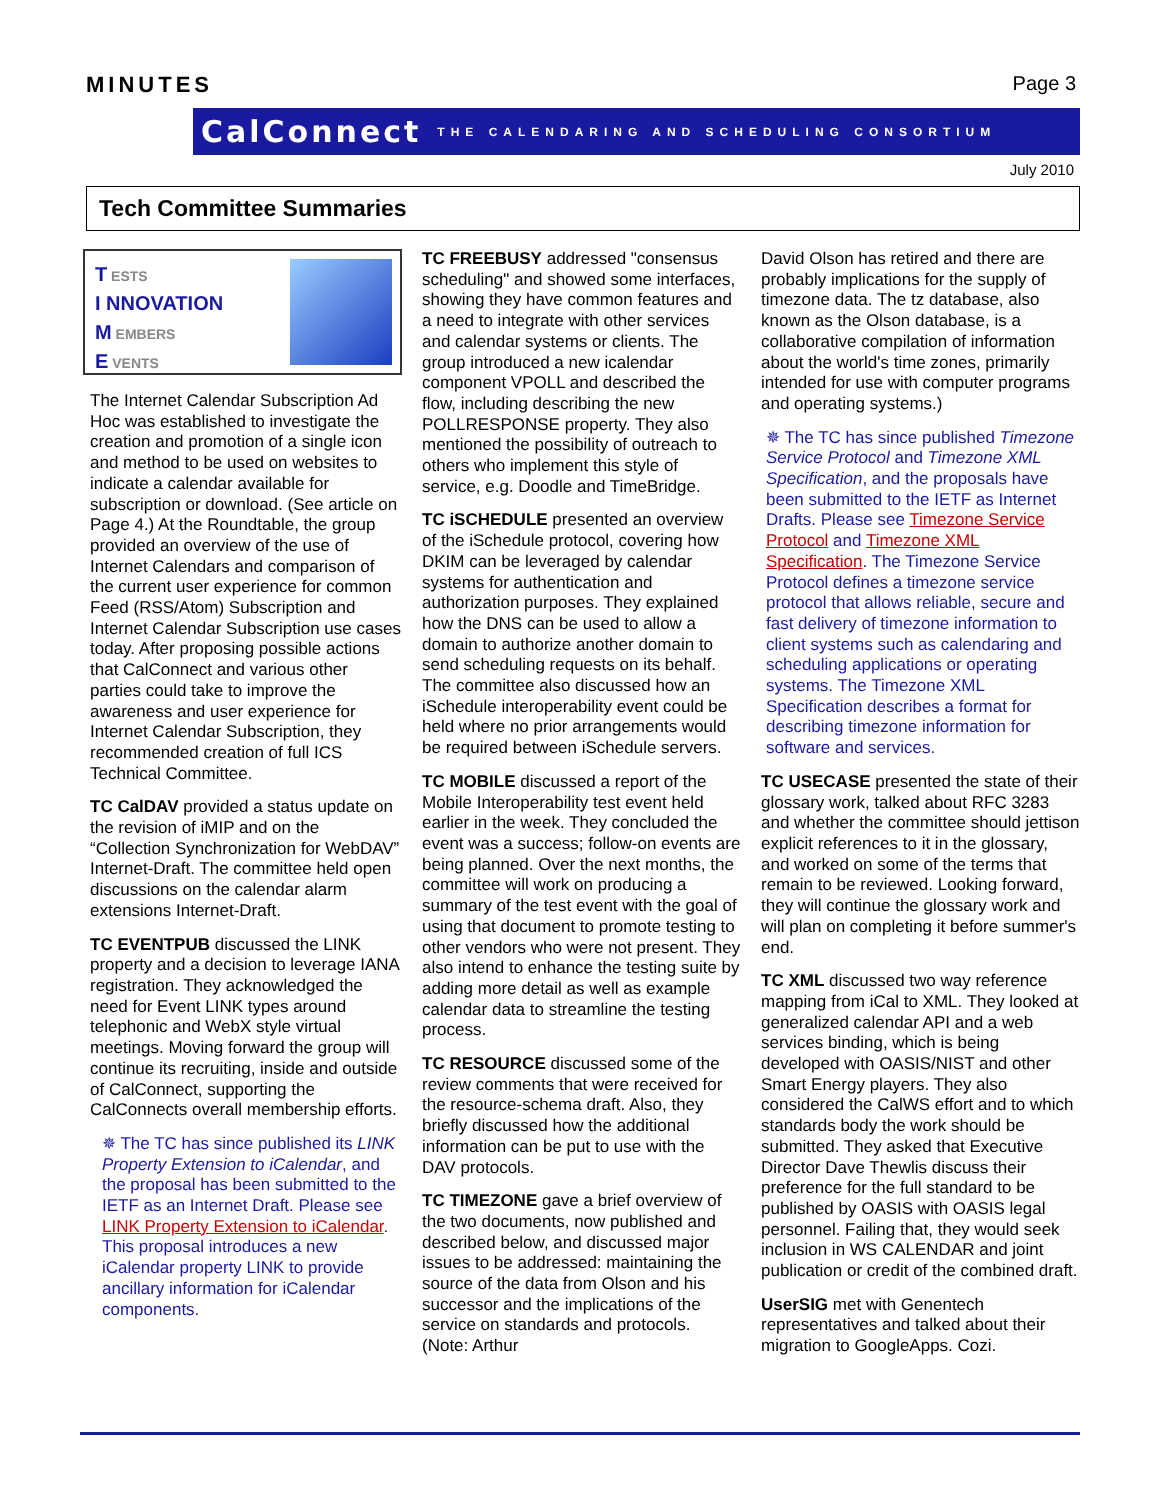MINUTES Page 3
CalConnect THE CALENDARING AND SCHEDULING CONSORTIUM
July 2010
Tech Committee Summaries
T ESTS
I NNOVATION
M EMBERS
E VENTS
The Internet Calendar Subscription Ad Hoc was established to investigate the creation and promotion of a single icon and method to be used on websites to indicate a calendar available for subscription or download. (See article on Page 4.) At the Roundtable, the group provided an overview of the use of Internet Calendars and comparison of the current user experience for common Feed (RSS/Atom) Subscription and Internet Calendar Subscription use cases today. After proposing possible actions that CalConnect and various other parties could take to improve the awareness and user experience for Internet Calendar Subscription, they recommended creation of full ICS Technical Committee.
TC CalDAV provided a status update on the revision of iMIP and on the “Collection Synchronization for WebDAV” Internet-Draft. The committee held open discussions on the calendar alarm extensions Internet-Draft.
TC EVENTPUB discussed the LINK property and a decision to leverage IANA registration. They acknowledged the need for Event LINK types around telephonic and WebX style virtual meetings. Moving forward the group will continue its recruiting, inside and outside of CalConnect, supporting the CalConnects overall membership efforts.
✵ The TC has since published its LINK Property Extension to iCalendar, and the proposal has been submitted to the IETF as an Internet Draft. Please see LINK Property Extension to iCalendar. This proposal introduces a new iCalendar property LINK to provide ancillary information for iCalendar components.
TC FREEBUSY addressed "consensus scheduling" and showed some interfaces, showing they have common features and a need to integrate with other services and calendar systems or clients. The group introduced a new icalendar component VPOLL and described the flow, including describing the new POLLRESPONSE property. They also mentioned the possibility of outreach to others who implement this style of service, e.g. Doodle and TimeBridge.
TC iSCHEDULE presented an overview of the iSchedule protocol, covering how DKIM can be leveraged by calendar systems for authentication and authorization purposes. They explained how the DNS can be used to allow a domain to authorize another domain to send scheduling requests on its behalf. The committee also discussed how an iSchedule interoperability event could be held where no prior arrangements would be required between iSchedule servers.
TC MOBILE discussed a report of the Mobile Interoperability test event held earlier in the week. They concluded the event was a success; follow-on events are being planned. Over the next months, the committee will work on producing a summary of the test event with the goal of using that document to promote testing to other vendors who were not present. They also intend to enhance the testing suite by adding more detail as well as example calendar data to streamline the testing process.
TC RESOURCE discussed some of the review comments that were received for the resource-schema draft. Also, they briefly discussed how the additional information can be put to use with the DAV protocols.
TC TIMEZONE gave a brief overview of the two documents, now published and described below, and discussed major issues to be addressed: maintaining the source of the data from Olson and his successor and the implications of the service on standards and protocols. (Note: Arthur
David Olson has retired and there are probably implications for the supply of timezone data. The tz database, also known as the Olson database, is a collaborative compilation of information about the world's time zones, primarily intended for use with computer programs and operating systems.)
✵ The TC has since published Timezone Service Protocol and Timezone XML Specification, and the proposals have been submitted to the IETF as Internet Drafts. Please see Timezone Service Protocol and Timezone XML Specification. The Timezone Service Protocol defines a timezone service protocol that allows reliable, secure and fast delivery of timezone information to client systems such as calendaring and scheduling applications or operating systems. The Timezone XML Specification describes a format for describing timezone information for software and services.
TC USECASE presented the state of their glossary work, talked about RFC 3283 and whether the committee should jettison explicit references to it in the glossary, and worked on some of the terms that remain to be reviewed. Looking forward, they will continue the glossary work and will plan on completing it before summer's end.
TC XML discussed two way reference mapping from iCal to XML. They looked at generalized calendar API and a web services binding, which is being developed with OASIS/NIST and other Smart Energy players. They also considered the CalWS effort and to which standards body the work should be submitted. They asked that Executive Director Dave Thewlis discuss their preference for the full standard to be published by OASIS with OASIS legal personnel. Failing that, they would seek inclusion in WS CALENDAR and joint publication or credit of the combined draft.
UserSIG met with Genentech representatives and talked about their migration to GoogleApps. Cozi.